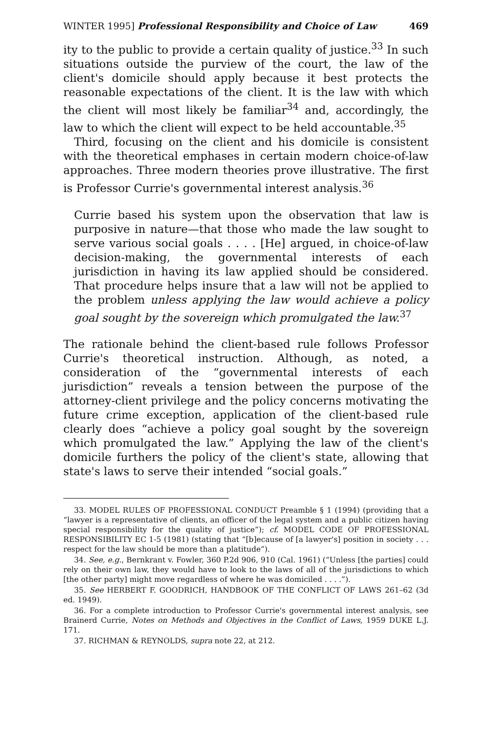469 WINTER 1995] Professional Responsibility and Choice of Law
ity to the public to provide a certain quality of justice.<sup>33</sup> In such situations outside the purview of the court, the law of the client's domicile should apply because it best protects the reasonable expectations of the client. It is the law with which the client will most likely be familiar<sup>34</sup> and, accordingly, the law to which the client will expect to be held accountable.<sup>35</sup>
Third, focusing on the client and his domicile is consistent with the theoretical emphases in certain modern choice-of-law approaches. Three modern theories prove illustrative. The first is Professor Currie's governmental interest analysis.<sup>36</sup>
Currie based his system upon the observation that law is purposive in nature—that those who made the law sought to serve various social goals . . . . [He] argued, in choice-of-law decision-making, the governmental interests of each jurisdiction in having its law applied should be considered. That procedure helps insure that a law will not be applied to the problem unless applying the law would achieve a policy goal sought by the sovereign which promulgated the law.<sup>37</sup>
The rationale behind the client-based rule follows Professor Currie's theoretical instruction. Although, as noted, a consideration of the “governmental interests of each jurisdiction” reveals a tension between the purpose of the attorney-client privilege and the policy concerns motivating the future crime exception, application of the client-based rule clearly does “achieve a policy goal sought by the sovereign which promulgated the law.” Applying the law of the client's domicile furthers the policy of the client's state, allowing that state's laws to serve their intended “social goals.”
33. MODEL RULES OF PROFESSIONAL CONDUCT Preamble § 1 (1994) (providing that a “lawyer is a representative of clients, an officer of the legal system and a public citizen having special responsibility for the quality of justice”); cf. MODEL CODE OF PROFESSIONAL RESPONSIBILITY EC 1-5 (1981) (stating that “[b]ecause of [a lawyer's] position in society . . . respect for the law should be more than a platitude”).
34. See, e.g., Bernkrant v. Fowler, 360 P.2d 906, 910 (Cal. 1961) (“Unless [the parties] could rely on their own law, they would have to look to the laws of all of the jurisdictions to which [the other party] might move regardless of where he was domiciled . . . .”).
35. See HERBERT F. GOODRICH, HANDBOOK OF THE CONFLICT OF LAWS 261–62 (3d ed. 1949).
36. For a complete introduction to Professor Currie's governmental interest analysis, see Brainerd Currie, Notes on Methods and Objectives in the Conflict of Laws, 1959 DUKE L.J. 171.
37. RICHMAN & REYNOLDS, supra note 22, at 212.